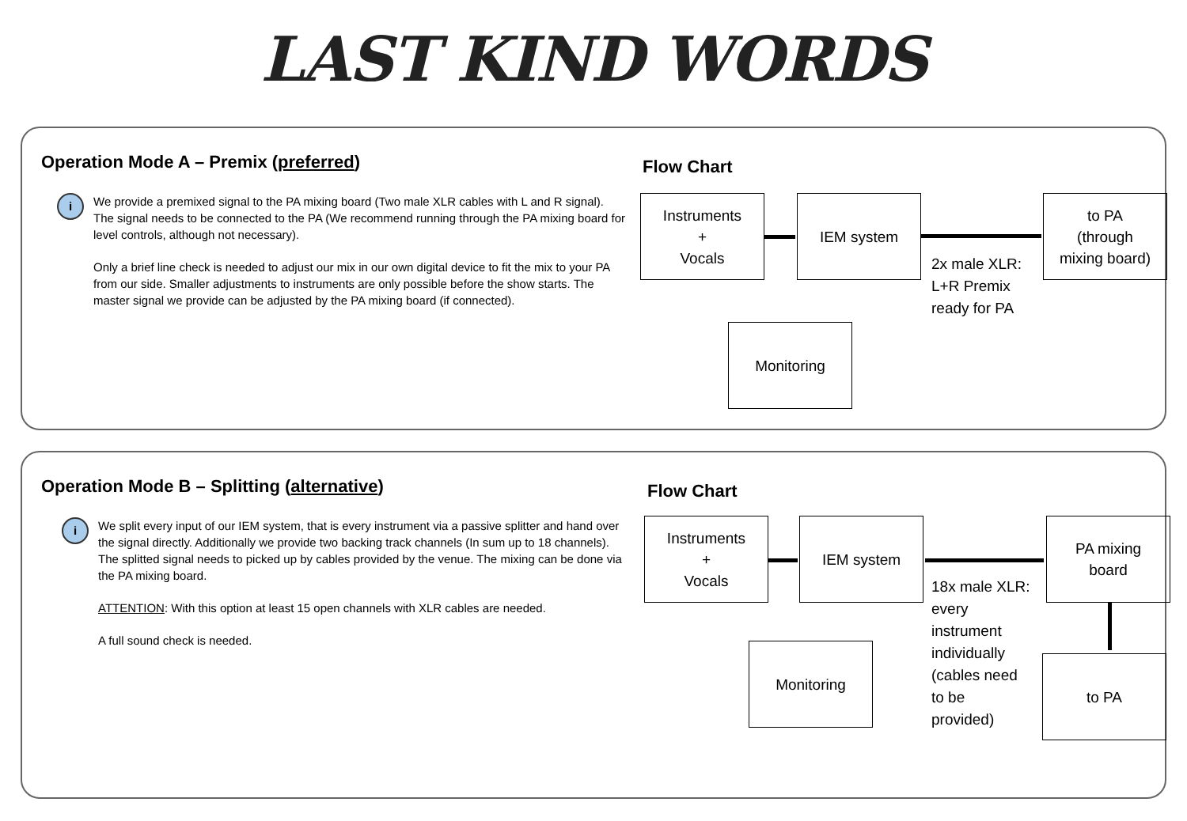LAST KIND WORDS
Operation Mode A – Premix (preferred)
i
We provide a premixed signal to the PA mixing board (Two male XLR cables with L and R signal). The signal needs to be connected to the PA (We recommend running through the PA mixing board for level controls, although not necessary).
Only a brief line check is needed to adjust our mix in our own digital device to fit the mix to your PA from our side. Smaller adjustments to instruments are only possible before the show starts. The master signal we provide can be adjusted by the PA mixing board (if connected).
Flow Chart
Instruments
+
Vocals
IEM system
to PA
(through
mixing board)
Monitoring
2x male XLR:
L+R Premix
ready for PA
Operation Mode B – Splitting (alternative)
i
We split every input of our IEM system, that is every instrument via a passive splitter and hand over the signal directly. Additionally we provide two backing track channels (In sum up to 18 channels). The splitted signal needs to picked up by cables provided by the venue. The mixing can be done via the PA mixing board.
ATTENTION: With this option at least 15 open channels with XLR cables are needed.
A full sound check is needed.
Flow Chart
Instruments
+
Vocals
IEM system
PA mixing
board
Monitoring
to PA
18x male XLR:
every
instrument
individually
(cables need
to be
provided)